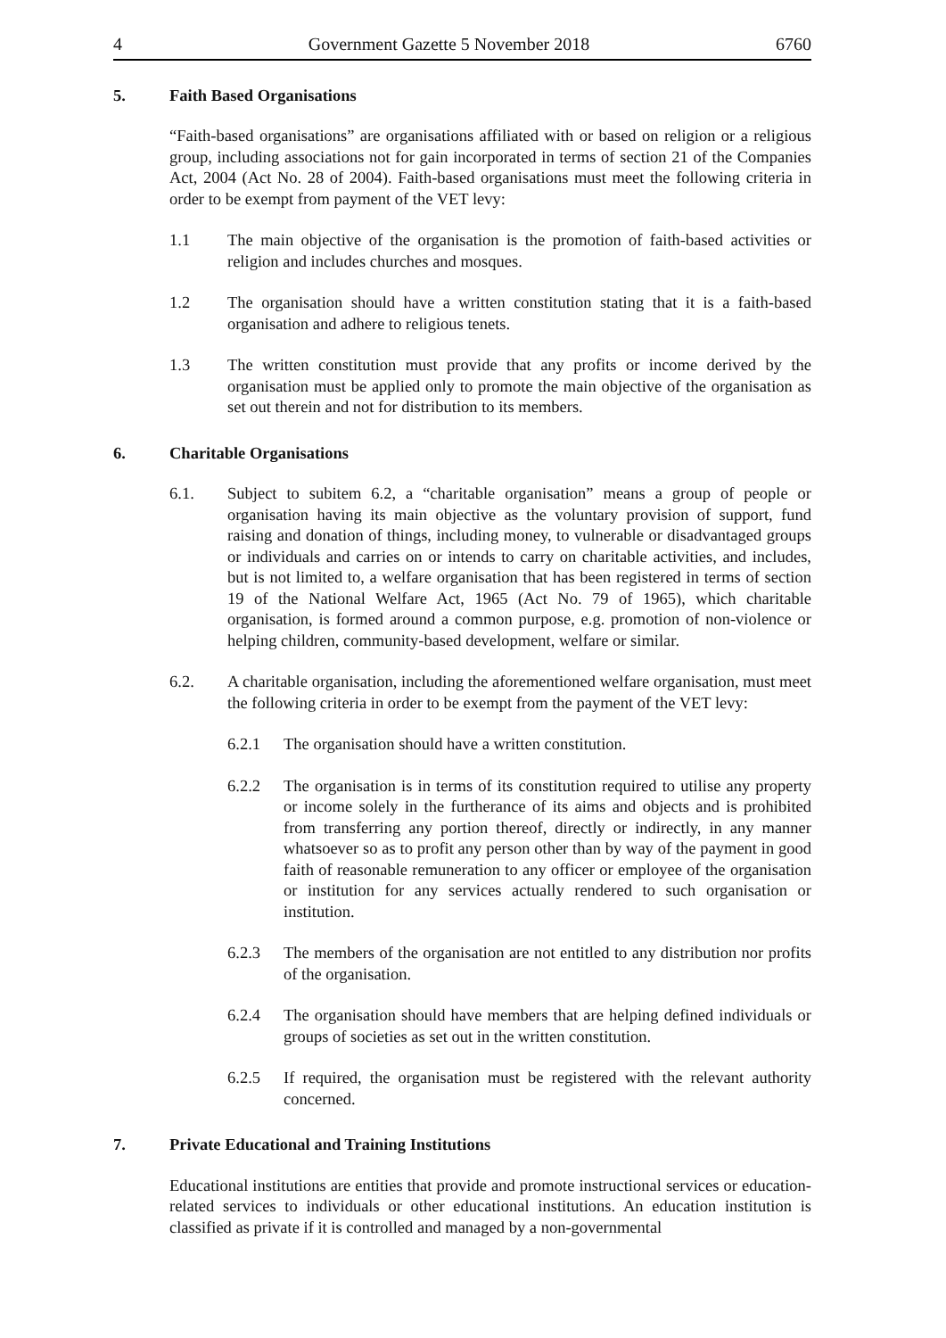4 Government Gazette 5 November 2018 6760
5. Faith Based Organisations
“Faith-based organisations” are organisations affiliated with or based on religion or a religious group, including associations not for gain incorporated in terms of section 21 of the Companies Act, 2004 (Act No. 28 of 2004). Faith-based organisations must meet the following criteria in order to be exempt from payment of the VET levy:
1.1 The main objective of the organisation is the promotion of faith-based activities or religion and includes churches and mosques.
1.2 The organisation should have a written constitution stating that it is a faith-based organisation and adhere to religious tenets.
1.3 The written constitution must provide that any profits or income derived by the organisation must be applied only to promote the main objective of the organisation as set out therein and not for distribution to its members.
6. Charitable Organisations
6.1. Subject to subitem 6.2, a “charitable organisation” means a group of people or organisation having its main objective as the voluntary provision of support, fund raising and donation of things, including money, to vulnerable or disadvantaged groups or individuals and carries on or intends to carry on charitable activities, and includes, but is not limited to, a welfare organisation that has been registered in terms of section 19 of the National Welfare Act, 1965 (Act No. 79 of 1965), which charitable organisation, is formed around a common purpose, e.g. promotion of non-violence or helping children, community-based development, welfare or similar.
6.2. A charitable organisation, including the aforementioned welfare organisation, must meet the following criteria in order to be exempt from the payment of the VET levy:
6.2.1 The organisation should have a written constitution.
6.2.2 The organisation is in terms of its constitution required to utilise any property or income solely in the furtherance of its aims and objects and is prohibited from transferring any portion thereof, directly or indirectly, in any manner whatsoever so as to profit any person other than by way of the payment in good faith of reasonable remuneration to any officer or employee of the organisation or institution for any services actually rendered to such organisation or institution.
6.2.3 The members of the organisation are not entitled to any distribution nor profits of the organisation.
6.2.4 The organisation should have members that are helping defined individuals or groups of societies as set out in the written constitution.
6.2.5 If required, the organisation must be registered with the relevant authority concerned.
7. Private Educational and Training Institutions
Educational institutions are entities that provide and promote instructional services or education-related services to individuals or other educational institutions. An education institution is classified as private if it is controlled and managed by a non-governmental